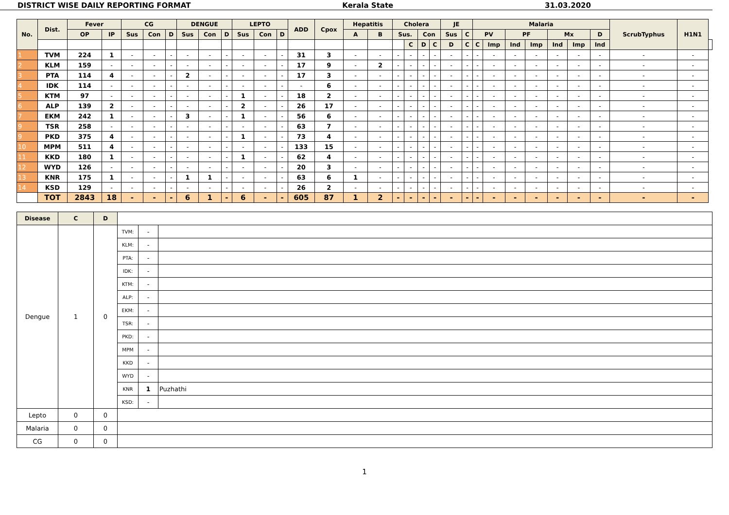DISTRICT WISE DAILY REPORTING FORMAT Kerala State 31.03.2020
| No. | Dist. | Fever | | CG | | | DENGUE | | | LEPTO | | | ADD | Cpox | Hepatitis | | Cholera | | | | JE | | Malaria | | | | | | | ScrubTyphus | H1N1 | |
| --- | --- | --- | --- | --- | --- | --- | --- | --- | --- | --- | --- | --- | --- | --- | --- | --- | --- | --- | --- | --- | --- | --- | --- | --- | --- | --- | --- | --- | --- | --- | --- | --- |
| | | OP | IP | Sus | Con | D | Sus | Con | D | Sus | Con | D | | | A | B | Sus. | | Con | | Sus | C | PV | | PF | | Mx | | D | | | |
| | | | | | | | | | | | | | | | | | | C | D | C | D | C | C | Imp | Ind | Imp | Ind | Imp | Ind | | | |
| 1 | TVM | 224 | 1 | - | - | - | - | - | - | - | - | - | 31 | 3 | - | - | - | - | - | - | - | - | - | - | - | - | - | - | - | - | - | |
| 2 | KLM | 159 | - | - | - | - | - | - | - | - | - | - | 17 | 9 | - | 2 | - | - | - | - | - | - | - | - | - | - | - | - | - | - | - | |
| 3 | PTA | 114 | 4 | - | - | - | 2 | - | - | - | - | - | 17 | 3 | - | - | - | - | - | - | - | - | - | - | - | - | - | - | - | - | - | |
| 4 | IDK | 114 | - | - | - | - | - | - | - | - | - | - | - | 6 | - | - | - | - | - | - | - | - | - | - | - | - | - | - | - | - | - | |
| 5 | KTM | 97 | - | - | - | - | - | - | - | 1 | - | - | 18 | 2 | - | - | - | - | - | - | - | - | - | - | - | - | - | - | - | - | - | |
| 6 | ALP | 139 | 2 | - | - | - | - | - | - | 2 | - | - | 26 | 17 | - | - | - | - | - | - | - | - | - | - | - | - | - | - | - | - | - | |
| 7 | EKM | 242 | 1 | - | - | - | 3 | - | - | 1 | - | - | 56 | 6 | - | - | - | - | - | - | - | - | - | - | - | - | - | - | - | - | - | |
| 9 | TSR | 258 | - | - | - | - | - | - | - | - | - | - | 63 | 7 | - | - | - | - | - | - | - | - | - | - | - | - | - | - | - | - | - | |
| 9 | PKD | 375 | 4 | - | - | - | - | - | - | 1 | - | - | 73 | 4 | - | - | - | - | - | - | - | - | - | - | - | - | - | - | - | - | - | |
| 10 | MPM | 511 | 4 | - | - | - | - | - | - | - | - | - | 133 | 15 | - | - | - | - | - | - | - | - | - | - | - | - | - | - | - | - | - | |
| 11 | KKD | 180 | 1 | - | - | - | - | - | - | 1 | - | - | 62 | 4 | - | - | - | - | - | - | - | - | - | - | - | - | - | - | - | - | - | |
| 12 | WYD | 126 | - | - | - | - | - | - | - | - | - | - | 20 | 3 | - | - | - | - | - | - | - | - | - | - | - | - | - | - | - | - | - | |
| 13 | KNR | 175 | 1 | - | - | - | 1 | 1 | - | - | - | - | 63 | 6 | 1 | - | - | - | - | - | - | - | - | - | - | - | - | - | - | - | - | |
| 14 | KSD | 129 | - | - | - | - | - | - | - | - | - | - | 26 | 2 | - | - | - | - | - | - | - | - | - | - | - | - | - | - | - | - | - | |
| | TOT | 2843 | 18 | - | - | - | 6 | 1 | - | 6 | - | - | 605 | 87 | 1 | 2 | - | - | - | - | - | - | - | - | - | - | - | - | - | - | - | |
| Disease | C | D | | | |
| Dengue | 1 | 0 | TVM: | - | |
| | | | KLM: | - | |
| | | | PTA: | - | |
| | | | IDK: | - | |
| | | | KTM: | - | |
| | | | ALP: | - | |
| | | | EKM: | - | |
| | | | TSR: | - | |
| | | | PKD: | - | |
| | | | MPM | - | |
| | | | KKD | - | |
| | | | WYD | - | |
| | | | KNR | 1 | Puzhathi |
| | | | KSD: | - | |
| Lepto | 0 | 0 | | | |
| Malaria | 0 | 0 | | | |
| CG | 0 | 0 | | | |
1